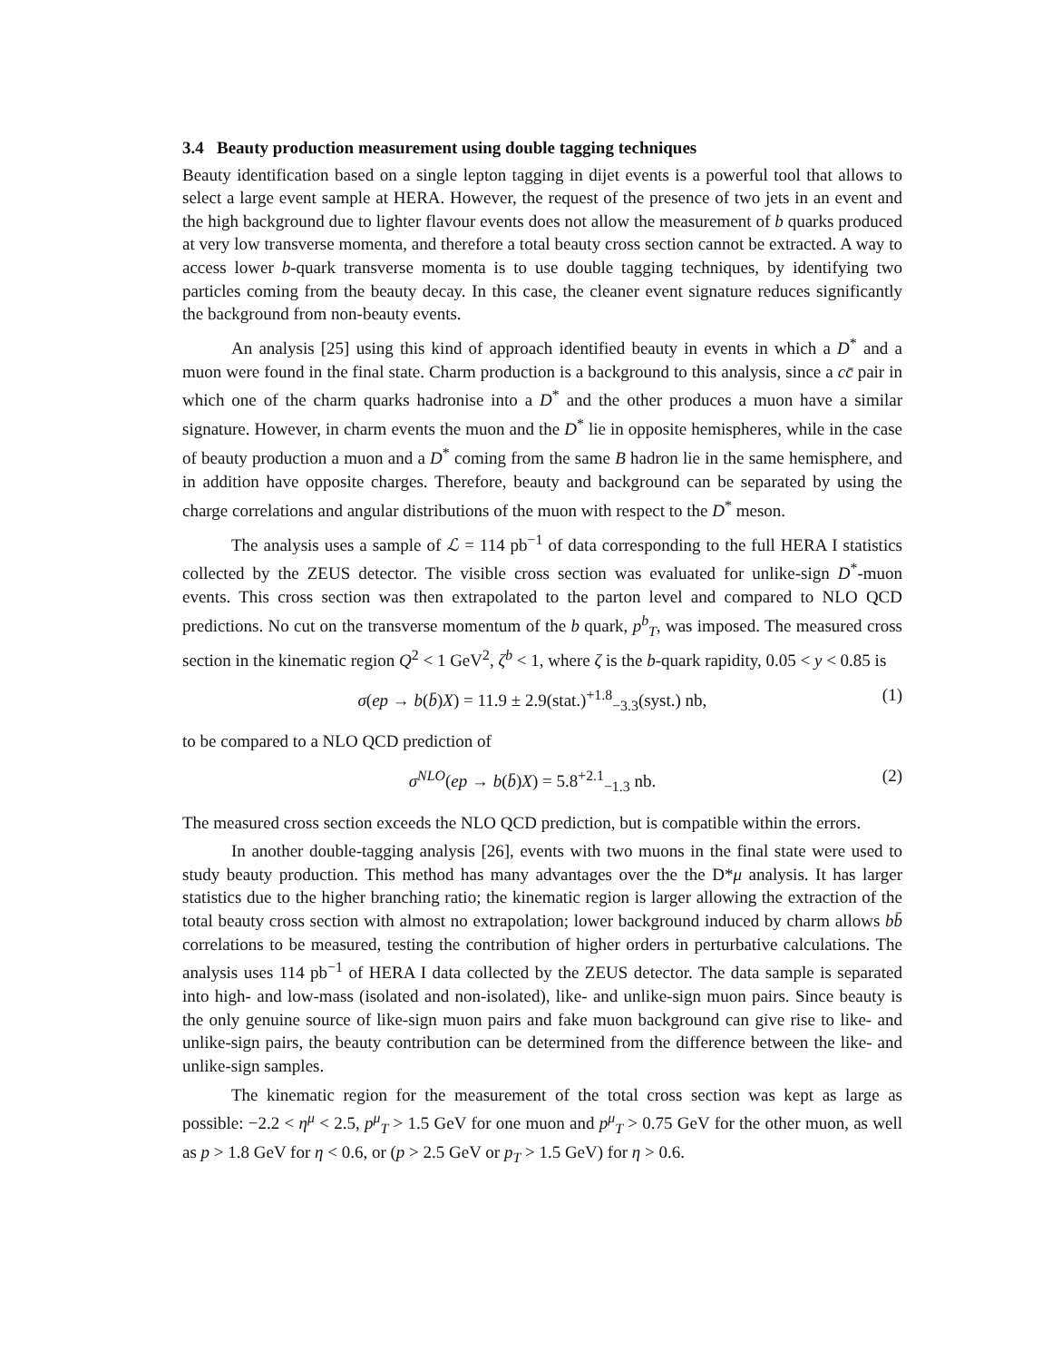3.4 Beauty production measurement using double tagging techniques
Beauty identification based on a single lepton tagging in dijet events is a powerful tool that allows to select a large event sample at HERA. However, the request of the presence of two jets in an event and the high background due to lighter flavour events does not allow the measurement of b quarks produced at very low transverse momenta, and therefore a total beauty cross section cannot be extracted. A way to access lower b-quark transverse momenta is to use double tagging techniques, by identifying two particles coming from the beauty decay. In this case, the cleaner event signature reduces significantly the background from non-beauty events.
An analysis [25] using this kind of approach identified beauty in events in which a D<sup>*</sup> and a muon were found in the final state. Charm production is a background to this analysis, since a cc̄ pair in which one of the charm quarks hadronise into a D<sup>*</sup> and the other produces a muon have a similar signature. However, in charm events the muon and the D<sup>*</sup> lie in opposite hemispheres, while in the case of beauty production a muon and a D<sup>*</sup> coming from the same B hadron lie in the same hemisphere, and in addition have opposite charges. Therefore, beauty and background can be separated by using the charge correlations and angular distributions of the muon with respect to the D<sup>*</sup> meson.
The analysis uses a sample of ℒ = 114 pb<sup>−1</sup> of data corresponding to the full HERA I statistics collected by the ZEUS detector. The visible cross section was evaluated for unlike-sign D<sup>*</sup>-muon events. This cross section was then extrapolated to the parton level and compared to NLO QCD predictions. No cut on the transverse momentum of the b quark, p<sup>b</sup><sub>T</sub>, was imposed. The measured cross section in the kinematic region Q<sup>2</sup> < 1 GeV<sup>2</sup>, ζ<sup>b</sup> < 1, where ζ is the b-quark rapidity, 0.05 < y < 0.85 is
σ(ep → b(b̄)X) = 11.9 ± 2.9(stat.)<sup>+1.8</sup><sub>−3.3</sub>(syst.) nb, (1)
to be compared to a NLO QCD prediction of
σ<sup>NLO</sup>(ep → b(b̄)X) = 5.8<sup>+2.1</sup><sub>−1.3</sub> nb. (2)
The measured cross section exceeds the NLO QCD prediction, but is compatible within the errors.
In another double-tagging analysis [26], events with two muons in the final state were used to study beauty production. This method has many advantages over the the D*μ analysis. It has larger statistics due to the higher branching ratio; the kinematic region is larger allowing the extraction of the total beauty cross section with almost no extrapolation; lower background induced by charm allows bb̄ correlations to be measured, testing the contribution of higher orders in perturbative calculations. The analysis uses 114 pb<sup>−1</sup> of HERA I data collected by the ZEUS detector. The data sample is separated into high- and low-mass (isolated and non-isolated), like- and unlike-sign muon pairs. Since beauty is the only genuine source of like-sign muon pairs and fake muon background can give rise to like- and unlike-sign pairs, the beauty contribution can be determined from the difference between the like- and unlike-sign samples.
The kinematic region for the measurement of the total cross section was kept as large as possible: −2.2 < η<sup>μ</sup> < 2.5, p<sup>μ</sup><sub>T</sub> > 1.5 GeV for one muon and p<sup>μ</sup><sub>T</sub> > 0.75 GeV for the other muon, as well as p > 1.8 GeV for η < 0.6, or (p > 2.5 GeV or p<sub>T</sub> > 1.5 GeV) for η > 0.6.